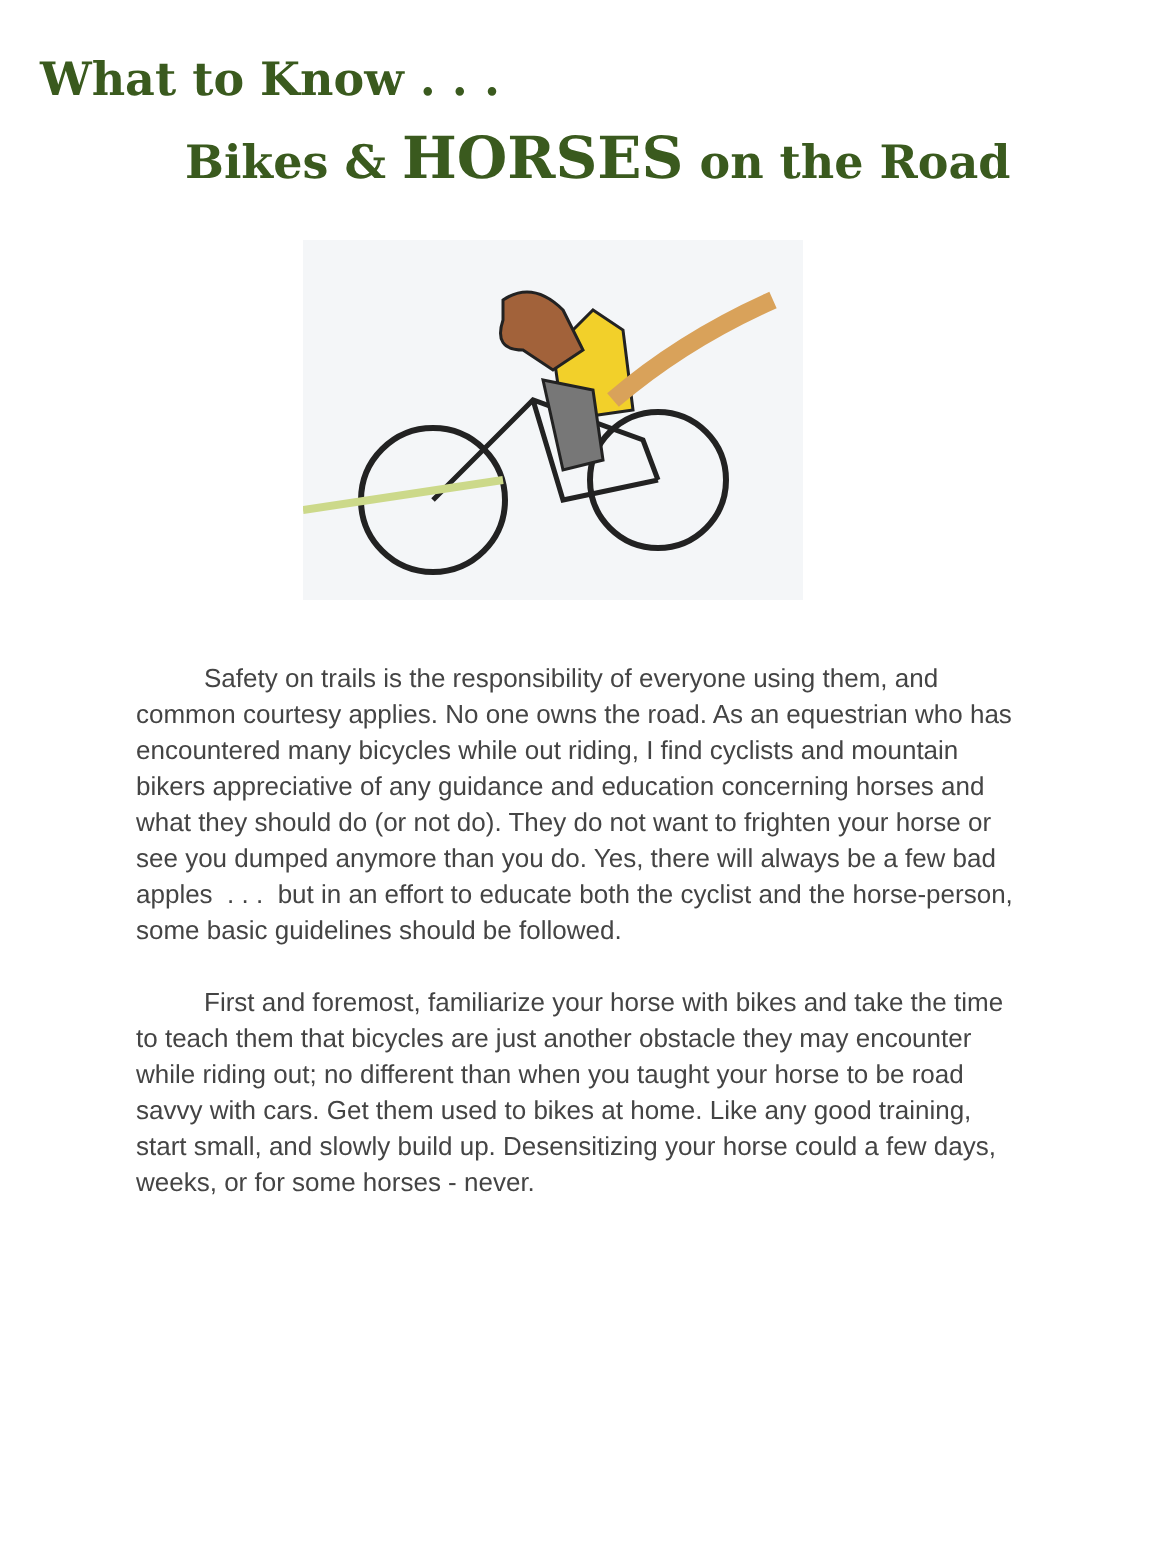What to Know . . .
Bikes & HORSES on the Road
Safety on trails is the responsibility of everyone using them, and common courtesy applies. No one owns the road. As an equestrian who has encountered many bicycles while out riding, I find cyclists and mountain bikers appreciative of any guidance and education concerning horses and what they should do (or not do). They do not want to frighten your horse or see you dumped anymore than you do. Yes, there will always be a few bad apples . . . but in an effort to educate both the cyclist and the horse-person, some basic guidelines should be followed.
First and foremost, familiarize your horse with bikes and take the time to teach them that bicycles are just another obstacle they may encounter while riding out; no different than when you taught your horse to be road savvy with cars. Get them used to bikes at home. Like any good training, start small, and slowly build up. Desensitizing your horse could a few days, weeks, or for some horses - never.